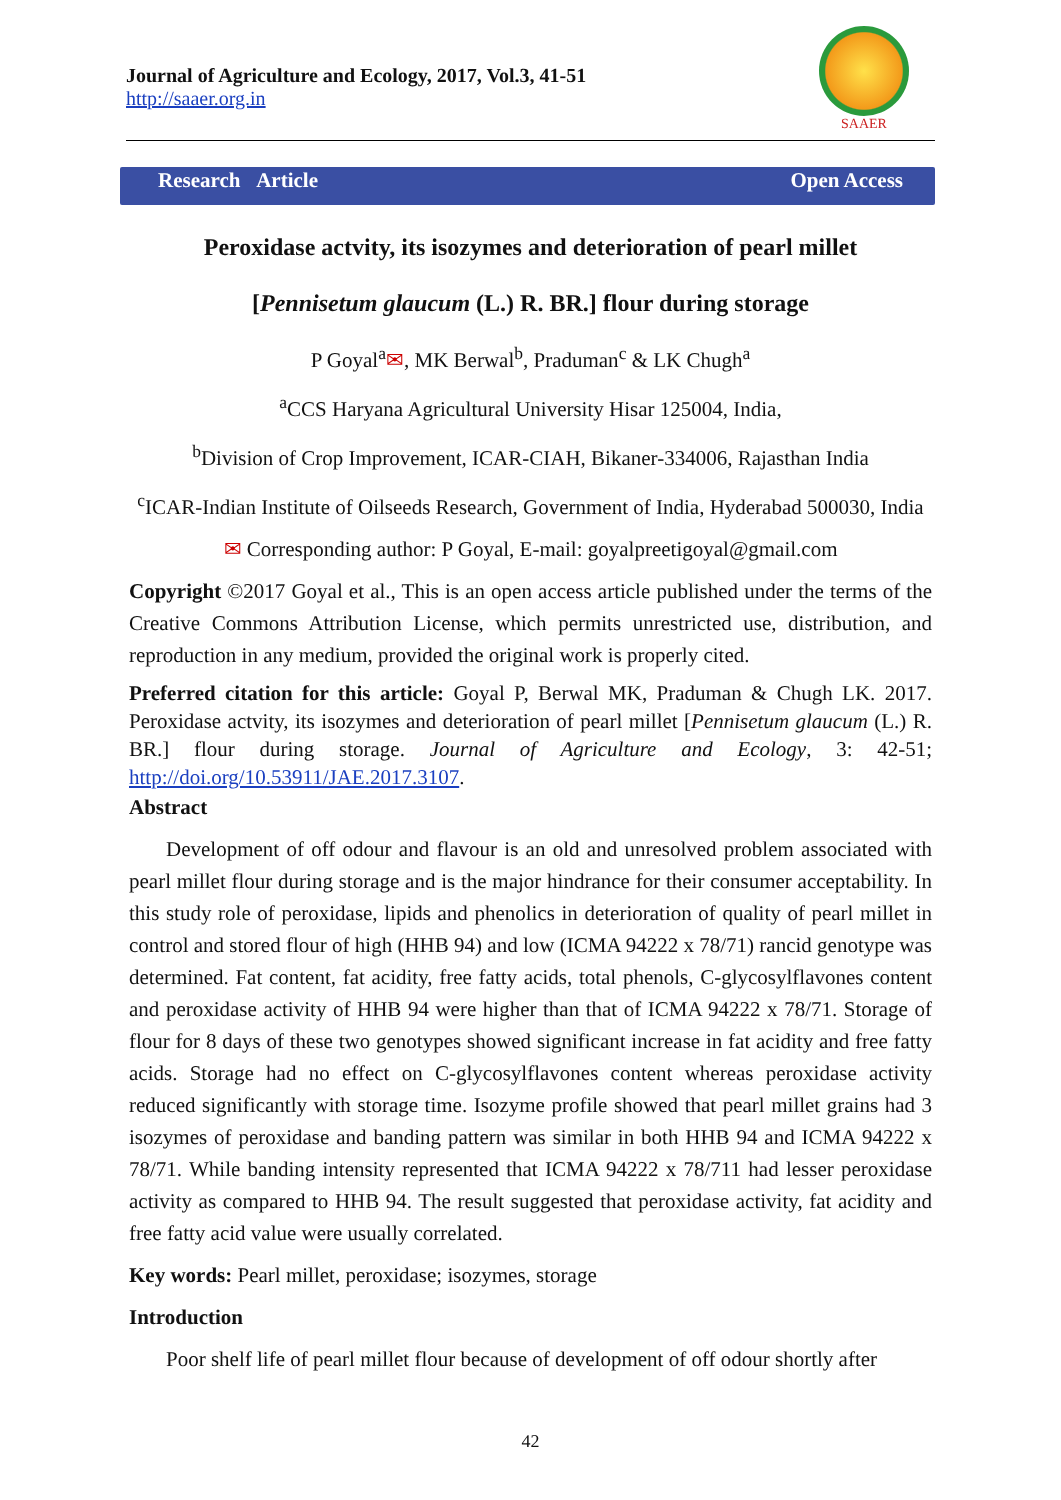Journal of Agriculture and Ecology, 2017, Vol.3, 41-51
http://saaer.org.in
SAAER
Research Article Open Access
Peroxidase actvity, its isozymes and deterioration of pearl millet
[Pennisetum glaucum (L.) R. BR.] flour during storage
P Goyal<sup>a</sup>✉, MK Berwal<sup>b</sup>, Praduman<sup>c</sup> & LK Chugh<sup>a</sup>
<sup>a</sup> CCS Haryana Agricultural University Hisar 125004, India,
<sup>b</sup> Division of Crop Improvement, ICAR-CIAH, Bikaner-334006, Rajasthan India
<sup>c</sup> ICAR-Indian Institute of Oilseeds Research, Government of India, Hyderabad 500030, India
✉ Corresponding author: P Goyal, E-mail: goyalpreetigoyal@gmail.com
Copyright ©2017 Goyal et al., This is an open access article published under the terms of the Creative Commons Attribution License, which permits unrestricted use, distribution, and reproduction in any medium, provided the original work is properly cited.
Preferred citation for this article: Goyal P, Berwal MK, Praduman & Chugh LK. 2017. Peroxidase actvity, its isozymes and deterioration of pearl millet [Pennisetum glaucum (L.) R. BR.] flour during storage. Journal of Agriculture and Ecology, 3: 42-51; http://doi.org/10.53911/JAE.2017.3107.
Abstract
Development of off odour and flavour is an old and unresolved problem associated with pearl millet flour during storage and is the major hindrance for their consumer acceptability. In this study role of peroxidase, lipids and phenolics in deterioration of quality of pearl millet in control and stored flour of high (HHB 94) and low (ICMA 94222 x 78/71) rancid genotype was determined. Fat content, fat acidity, free fatty acids, total phenols, C-glycosylflavones content and peroxidase activity of HHB 94 were higher than that of ICMA 94222 x 78/71. Storage of flour for 8 days of these two genotypes showed significant increase in fat acidity and free fatty acids. Storage had no effect on C-glycosylflavones content whereas peroxidase activity reduced significantly with storage time. Isozyme profile showed that pearl millet grains had 3 isozymes of peroxidase and banding pattern was similar in both HHB 94 and ICMA 94222 x 78/71. While banding intensity represented that ICMA 94222 x 78/711 had lesser peroxidase activity as compared to HHB 94. The result suggested that peroxidase activity, fat acidity and free fatty acid value were usually correlated.
Key words: Pearl millet, peroxidase; isozymes, storage
Introduction
Poor shelf life of pearl millet flour because of development of off odour shortly after
42